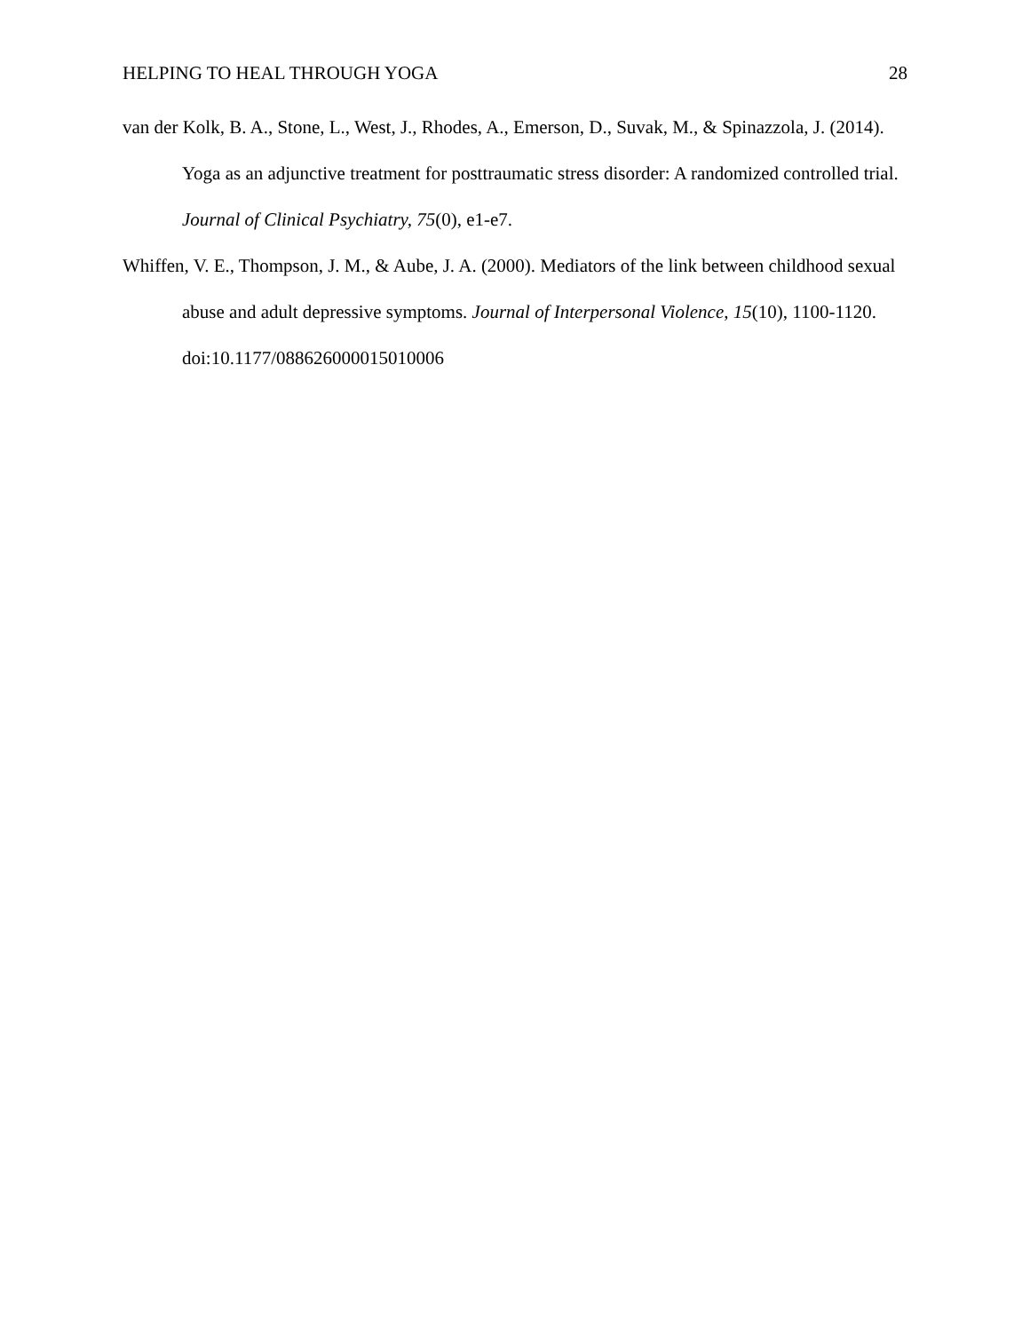HELPING TO HEAL THROUGH YOGA 28
van der Kolk, B. A., Stone, L., West, J., Rhodes, A., Emerson, D., Suvak, M., & Spinazzola, J. (2014). Yoga as an adjunctive treatment for posttraumatic stress disorder: A randomized controlled trial. Journal of Clinical Psychiatry, 75(0), e1-e7.
Whiffen, V. E., Thompson, J. M., & Aube, J. A. (2000). Mediators of the link between childhood sexual abuse and adult depressive symptoms. Journal of Interpersonal Violence, 15(10), 1100-1120. doi:10.1177/088626000015010006